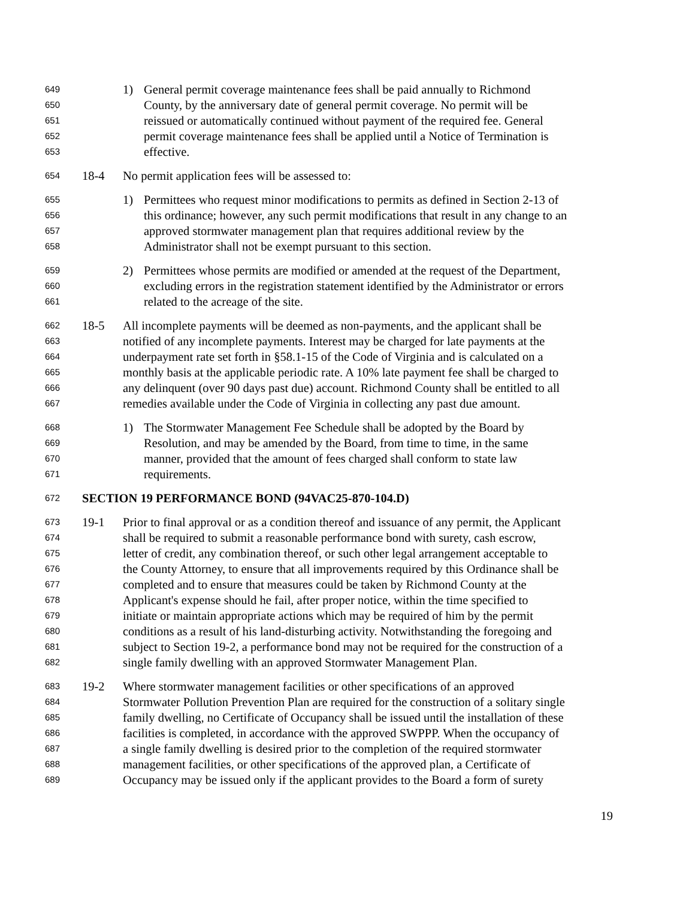649 1) General permit coverage maintenance fees shall be paid annually to Richmond
650 County, by the anniversary date of general permit coverage. No permit will be
651 reissued or automatically continued without payment of the required fee. General
652 permit coverage maintenance fees shall be applied until a Notice of Termination is
653 effective.
654 18-4 No permit application fees will be assessed to:
655 1) Permittees who request minor modifications to permits as defined in Section 2-13 of
656 this ordinance; however, any such permit modifications that result in any change to an
657 approved stormwater management plan that requires additional review by the
658 Administrator shall not be exempt pursuant to this section.
659 2) Permittees whose permits are modified or amended at the request of the Department,
660 excluding errors in the registration statement identified by the Administrator or errors
661 related to the acreage of the site.
662 18-5 All incomplete payments will be deemed as non-payments, and the applicant shall be
663 notified of any incomplete payments. Interest may be charged for late payments at the
664 underpayment rate set forth in §58.1-15 of the Code of Virginia and is calculated on a
665 monthly basis at the applicable periodic rate. A 10% late payment fee shall be charged to
666 any delinquent (over 90 days past due) account. Richmond County shall be entitled to all
667 remedies available under the Code of Virginia in collecting any past due amount.
668 1) The Stormwater Management Fee Schedule shall be adopted by the Board by
669 Resolution, and may be amended by the Board, from time to time, in the same
670 manner, provided that the amount of fees charged shall conform to state law
671 requirements.
672 SECTION 19 PERFORMANCE BOND (94VAC25-870-104.D)
673 19-1 Prior to final approval or as a condition thereof and issuance of any permit, the Applicant
674 shall be required to submit a reasonable performance bond with surety, cash escrow,
675 letter of credit, any combination thereof, or such other legal arrangement acceptable to
676 the County Attorney, to ensure that all improvements required by this Ordinance shall be
677 completed and to ensure that measures could be taken by Richmond County at the
678 Applicant's expense should he fail, after proper notice, within the time specified to
679 initiate or maintain appropriate actions which may be required of him by the permit
680 conditions as a result of his land-disturbing activity. Notwithstanding the foregoing and
681 subject to Section 19-2, a performance bond may not be required for the construction of a
682 single family dwelling with an approved Stormwater Management Plan.
683 19-2 Where stormwater management facilities or other specifications of an approved
684 Stormwater Pollution Prevention Plan are required for the construction of a solitary single
685 family dwelling, no Certificate of Occupancy shall be issued until the installation of these
686 facilities is completed, in accordance with the approved SWPPP. When the occupancy of
687 a single family dwelling is desired prior to the completion of the required stormwater
688 management facilities, or other specifications of the approved plan, a Certificate of
689 Occupancy may be issued only if the applicant provides to the Board a form of surety
19